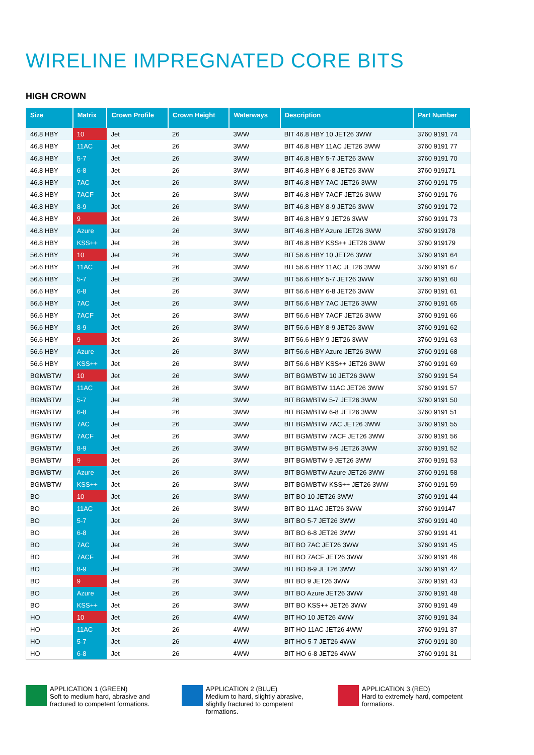WIRELINE IMPREGNATED CORE BITS
HIGH CROWN
| Size | Matrix | Crown Profile | Crown Height | Waterways | Description | Part Number |
| --- | --- | --- | --- | --- | --- | --- |
| 46.8 HBY | 10 | Jet | 26 | 3WW | BIT 46.8 HBY 10 JET26 3WW | 3760 9191 74 |
| 46.8 HBY | 11AC | Jet | 26 | 3WW | BIT 46.8 HBY 11AC JET26 3WW | 3760 9191 77 |
| 46.8 HBY | 5-7 | Jet | 26 | 3WW | BIT 46.8 HBY 5-7 JET26 3WW | 3760 9191 70 |
| 46.8 HBY | 6-8 | Jet | 26 | 3WW | BIT 46.8 HBY 6-8 JET26 3WW | 3760 919171 |
| 46.8 HBY | 7AC | Jet | 26 | 3WW | BIT 46.8 HBY 7AC JET26 3WW | 3760 9191 75 |
| 46.8 HBY | 7ACF | Jet | 26 | 3WW | BIT 46.8 HBY 7ACF JET26 3WW | 3760 9191 76 |
| 46.8 HBY | 8-9 | Jet | 26 | 3WW | BIT 46.8 HBY 8-9 JET26 3WW | 3760 9191 72 |
| 46.8 HBY | 9 | Jet | 26 | 3WW | BIT 46.8 HBY 9 JET26 3WW | 3760 9191 73 |
| 46.8 HBY | Azure | Jet | 26 | 3WW | BIT 46.8 HBY Azure JET26 3WW | 3760 919178 |
| 46.8 HBY | KSS++ | Jet | 26 | 3WW | BIT 46.8 HBY KSS++ JET26 3WW | 3760 919179 |
| 56.6 HBY | 10 | Jet | 26 | 3WW | BIT 56.6 HBY 10 JET26 3WW | 3760 9191 64 |
| 56.6 HBY | 11AC | Jet | 26 | 3WW | BIT 56.6 HBY 11AC JET26 3WW | 3760 9191 67 |
| 56.6 HBY | 5-7 | Jet | 26 | 3WW | BIT 56.6 HBY 5-7 JET26 3WW | 3760 9191 60 |
| 56.6 HBY | 6-8 | Jet | 26 | 3WW | BIT 56.6 HBY 6-8 JET26 3WW | 3760 9191 61 |
| 56.6 HBY | 7AC | Jet | 26 | 3WW | BIT 56.6 HBY 7AC JET26 3WW | 3760 9191 65 |
| 56.6 HBY | 7ACF | Jet | 26 | 3WW | BIT 56.6 HBY 7ACF JET26 3WW | 3760 9191 66 |
| 56.6 HBY | 8-9 | Jet | 26 | 3WW | BIT 56.6 HBY 8-9 JET26 3WW | 3760 9191 62 |
| 56.6 HBY | 9 | Jet | 26 | 3WW | BIT 56.6 HBY 9 JET26 3WW | 3760 9191 63 |
| 56.6 HBY | Azure | Jet | 26 | 3WW | BIT 56.6 HBY Azure JET26 3WW | 3760 9191 68 |
| 56.6 HBY | KSS++ | Jet | 26 | 3WW | BIT 56.6 HBY KSS++ JET26 3WW | 3760 9191 69 |
| BGM/BTW | 10 | Jet | 26 | 3WW | BIT BGM/BTW 10 JET26 3WW | 3760 9191 54 |
| BGM/BTW | 11AC | Jet | 26 | 3WW | BIT BGM/BTW 11AC JET26 3WW | 3760 9191 57 |
| BGM/BTW | 5-7 | Jet | 26 | 3WW | BIT BGM/BTW 5-7 JET26 3WW | 3760 9191 50 |
| BGM/BTW | 6-8 | Jet | 26 | 3WW | BIT BGM/BTW 6-8 JET26 3WW | 3760 9191 51 |
| BGM/BTW | 7AC | Jet | 26 | 3WW | BIT BGM/BTW 7AC JET26 3WW | 3760 9191 55 |
| BGM/BTW | 7ACF | Jet | 26 | 3WW | BIT BGM/BTW 7ACF JET26 3WW | 3760 9191 56 |
| BGM/BTW | 8-9 | Jet | 26 | 3WW | BIT BGM/BTW 8-9 JET26 3WW | 3760 9191 52 |
| BGM/BTW | 9 | Jet | 26 | 3WW | BIT BGM/BTW 9 JET26 3WW | 3760 9191 53 |
| BGM/BTW | Azure | Jet | 26 | 3WW | BIT BGM/BTW Azure JET26 3WW | 3760 9191 58 |
| BGM/BTW | KSS++ | Jet | 26 | 3WW | BIT BGM/BTW KSS++ JET26 3WW | 3760 9191 59 |
| BO | 10 | Jet | 26 | 3WW | BIT BO 10 JET26 3WW | 3760 9191 44 |
| BO | 11AC | Jet | 26 | 3WW | BIT BO 11AC JET26 3WW | 3760 919147 |
| BO | 5-7 | Jet | 26 | 3WW | BIT BO 5-7 JET26 3WW | 3760 9191 40 |
| BO | 6-8 | Jet | 26 | 3WW | BIT BO 6-8 JET26 3WW | 3760 9191 41 |
| BO | 7AC | Jet | 26 | 3WW | BIT BO 7AC JET26 3WW | 3760 9191 45 |
| BO | 7ACF | Jet | 26 | 3WW | BIT BO 7ACF JET26 3WW | 3760 9191 46 |
| BO | 8-9 | Jet | 26 | 3WW | BIT BO 8-9 JET26 3WW | 3760 9191 42 |
| BO | 9 | Jet | 26 | 3WW | BIT BO 9 JET26 3WW | 3760 9191 43 |
| BO | Azure | Jet | 26 | 3WW | BIT BO Azure JET26 3WW | 3760 9191 48 |
| BO | KSS++ | Jet | 26 | 3WW | BIT BO KSS++ JET26 3WW | 3760 9191 49 |
| HO | 10 | Jet | 26 | 4WW | BIT HO 10 JET26 4WW | 3760 9191 34 |
| HO | 11AC | Jet | 26 | 4WW | BIT HO 11AC JET26 4WW | 3760 9191 37 |
| HO | 5-7 | Jet | 26 | 4WW | BIT HO 5-7 JET26 4WW | 3760 9191 30 |
| HO | 6-8 | Jet | 26 | 4WW | BIT HO 6-8 JET26 4WW | 3760 9191 31 |
APPLICATION 1 (GREEN)
Soft to medium hard, abrasive and fractured to competent formations.
APPLICATION 2 (BLUE)
Medium to hard, slightly abrasive, slightly fractured to competent formations.
APPLICATION 3 (RED)
Hard to extremely hard, competent formations.